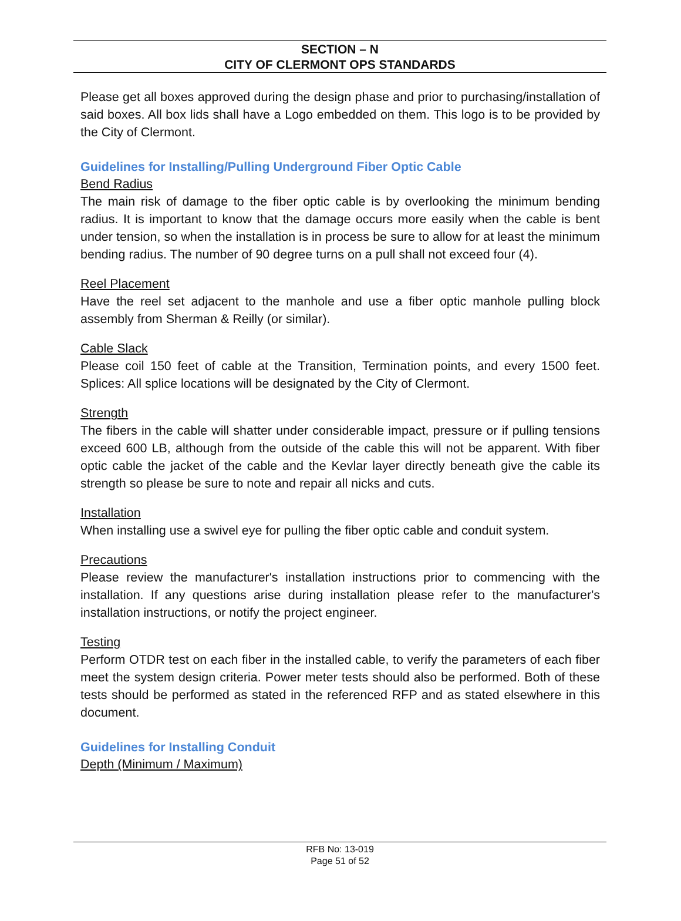SECTION – N
CITY OF CLERMONT OPS STANDARDS
Please get all boxes approved during the design phase and prior to purchasing/installation of said boxes. All box lids shall have a Logo embedded on them. This logo is to be provided by the City of Clermont.
Guidelines for Installing/Pulling Underground Fiber Optic Cable
Bend Radius
The main risk of damage to the fiber optic cable is by overlooking the minimum bending radius. It is important to know that the damage occurs more easily when the cable is bent under tension, so when the installation is in process be sure to allow for at least the minimum bending radius. The number of 90 degree turns on a pull shall not exceed four (4).
Reel Placement
Have the reel set adjacent to the manhole and use a fiber optic manhole pulling block assembly from Sherman & Reilly (or similar).
Cable Slack
Please coil 150 feet of cable at the Transition, Termination points, and every 1500 feet. Splices: All splice locations will be designated by the City of Clermont.
Strength
The fibers in the cable will shatter under considerable impact, pressure or if pulling tensions exceed 600 LB, although from the outside of the cable this will not be apparent. With fiber optic cable the jacket of the cable and the Kevlar layer directly beneath give the cable its strength so please be sure to note and repair all nicks and cuts.
Installation
When installing use a swivel eye for pulling the fiber optic cable and conduit system.
Precautions
Please review the manufacturer's installation instructions prior to commencing with the installation. If any questions arise during installation please refer to the manufacturer's installation instructions, or notify the project engineer.
Testing
Perform OTDR test on each fiber in the installed cable, to verify the parameters of each fiber meet the system design criteria. Power meter tests should also be performed. Both of these tests should be performed as stated in the referenced RFP and as stated elsewhere in this document.
Guidelines for Installing Conduit
Depth (Minimum / Maximum)
RFB No: 13-019
Page 51 of 52